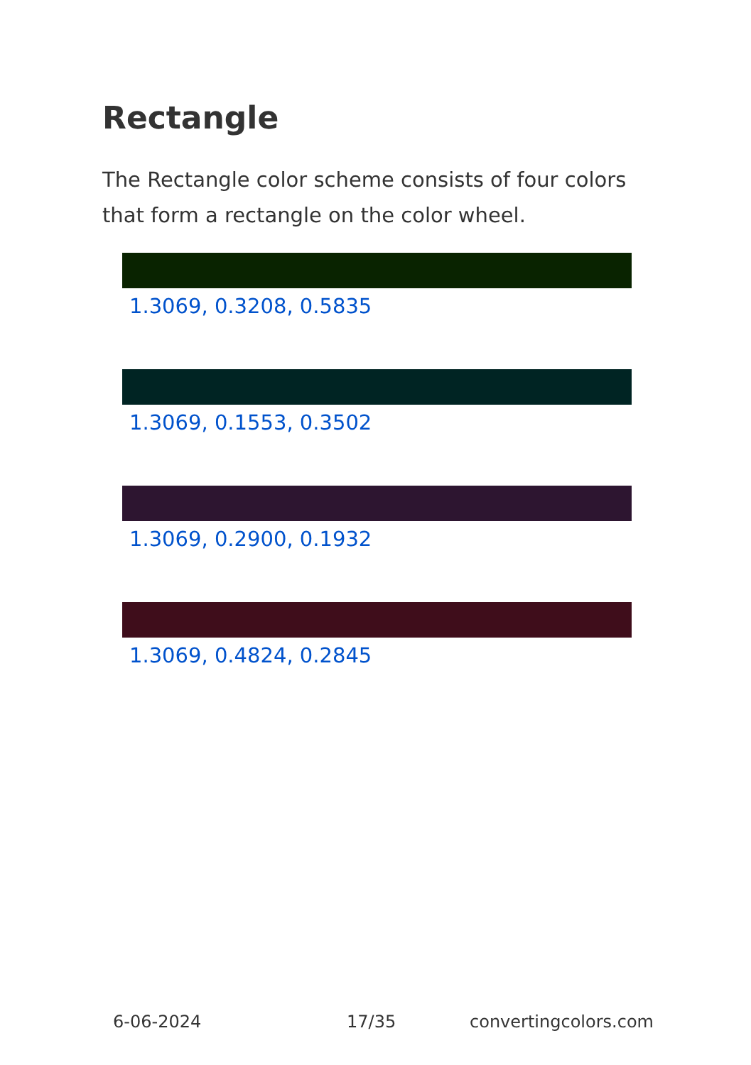Rectangle
The Rectangle color scheme consists of four colors that form a rectangle on the color wheel.
1.3069, 0.3208, 0.5835
1.3069, 0.1553, 0.3502
1.3069, 0.2900, 0.1932
1.3069, 0.4824, 0.2845
6-06-2024 17/35 convertingcolors.com